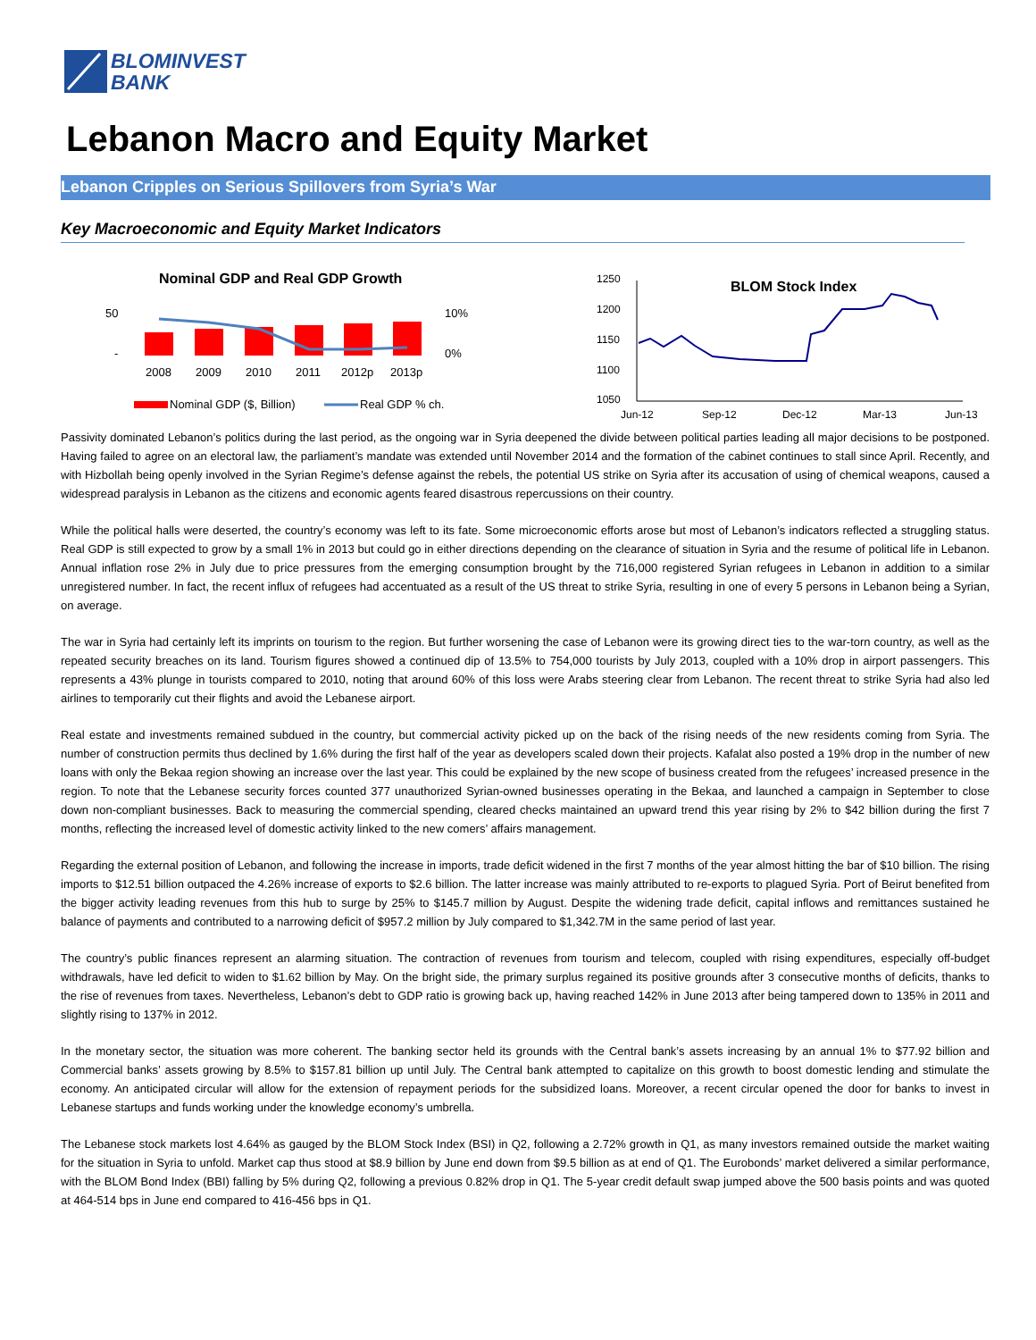BLOMINVEST
BANK
Lebanon Macro and Equity Market
Lebanon Cripples on Serious Spillovers from Syria’s War
Key Macroeconomic and Equity Market Indicators
Nominal GDP and Real GDP Growth
50
-
10%
0%
2008
2009
2010
2011
2012p
2013p
Nominal GDP ($, Billion)
Real GDP % ch.
1250
1200
1150
1100
1050
BLOM Stock Index
Jun-12
Sep-12
Dec-12
Mar-13
Jun-13
Passivity dominated Lebanon’s politics during the last period, as the ongoing war in Syria deepened the divide between political parties leading all major decisions to be postponed. Having failed to agree on an electoral law, the parliament’s mandate was extended until November 2014 and the formation of the cabinet continues to stall since April. Recently, and with Hizbollah being openly involved in the Syrian Regime’s defense against the rebels, the potential US strike on Syria after its accusation of using of chemical weapons, caused a widespread paralysis in Lebanon as the citizens and economic agents feared disastrous repercussions on their country.
While the political halls were deserted, the country’s economy was left to its fate. Some microeconomic efforts arose but most of Lebanon’s indicators reflected a struggling status. Real GDP is still expected to grow by a small 1% in 2013 but could go in either directions depending on the clearance of situation in Syria and the resume of political life in Lebanon. Annual inflation rose 2% in July due to price pressures from the emerging consumption brought by the 716,000 registered Syrian refugees in Lebanon in addition to a similar unregistered number. In fact, the recent influx of refugees had accentuated as a result of the US threat to strike Syria, resulting in one of every 5 persons in Lebanon being a Syrian, on average.
The war in Syria had certainly left its imprints on tourism to the region. But further worsening the case of Lebanon were its growing direct ties to the war-torn country, as well as the repeated security breaches on its land. Tourism figures showed a continued dip of 13.5% to 754,000 tourists by July 2013, coupled with a 10% drop in airport passengers. This represents a 43% plunge in tourists compared to 2010, noting that around 60% of this loss were Arabs steering clear from Lebanon. The recent threat to strike Syria had also led airlines to temporarily cut their flights and avoid the Lebanese airport.
Real estate and investments remained subdued in the country, but commercial activity picked up on the back of the rising needs of the new residents coming from Syria. The number of construction permits thus declined by 1.6% during the first half of the year as developers scaled down their projects. Kafalat also posted a 19% drop in the number of new loans with only the Bekaa region showing an increase over the last year. This could be explained by the new scope of business created from the refugees’ increased presence in the region. To note that the Lebanese security forces counted 377 unauthorized Syrian-owned businesses operating in the Bekaa, and launched a campaign in September to close down non-compliant businesses. Back to measuring the commercial spending, cleared checks maintained an upward trend this year rising by 2% to $42 billion during the first 7 months, reflecting the increased level of domestic activity linked to the new comers’ affairs management.
Regarding the external position of Lebanon, and following the increase in imports, trade deficit widened in the first 7 months of the year almost hitting the bar of $10 billion. The rising imports to $12.51 billion outpaced the 4.26% increase of exports to $2.6 billion. The latter increase was mainly attributed to re-exports to plagued Syria. Port of Beirut benefited from the bigger activity leading revenues from this hub to surge by 25% to $145.7 million by August. Despite the widening trade deficit, capital inflows and remittances sustained he balance of payments and contributed to a narrowing deficit of $957.2 million by July compared to $1,342.7M in the same period of last year.
The country’s public finances represent an alarming situation. The contraction of revenues from tourism and telecom, coupled with rising expenditures, especially off-budget withdrawals, have led deficit to widen to $1.62 billion by May. On the bright side, the primary surplus regained its positive grounds after 3 consecutive months of deficits, thanks to the rise of revenues from taxes. Nevertheless, Lebanon’s debt to GDP ratio is growing back up, having reached 142% in June 2013 after being tampered down to 135% in 2011 and slightly rising to 137% in 2012.
In the monetary sector, the situation was more coherent. The banking sector held its grounds with the Central bank’s assets increasing by an annual 1% to $77.92 billion and Commercial banks’ assets growing by 8.5% to $157.81 billion up until July. The Central bank attempted to capitalize on this growth to boost domestic lending and stimulate the economy. An anticipated circular will allow for the extension of repayment periods for the subsidized loans. Moreover, a recent circular opened the door for banks to invest in Lebanese startups and funds working under the knowledge economy’s umbrella.
The Lebanese stock markets lost 4.64% as gauged by the BLOM Stock Index (BSI) in Q2, following a 2.72% growth in Q1, as many investors remained outside the market waiting for the situation in Syria to unfold. Market cap thus stood at $8.9 billion by June end down from $9.5 billion as at end of Q1. The Eurobonds’ market delivered a similar performance, with the BLOM Bond Index (BBI) falling by 5% during Q2, following a previous 0.82% drop in Q1. The 5-year credit default swap jumped above the 500 basis points and was quoted at 464-514 bps in June end compared to 416-456 bps in Q1.